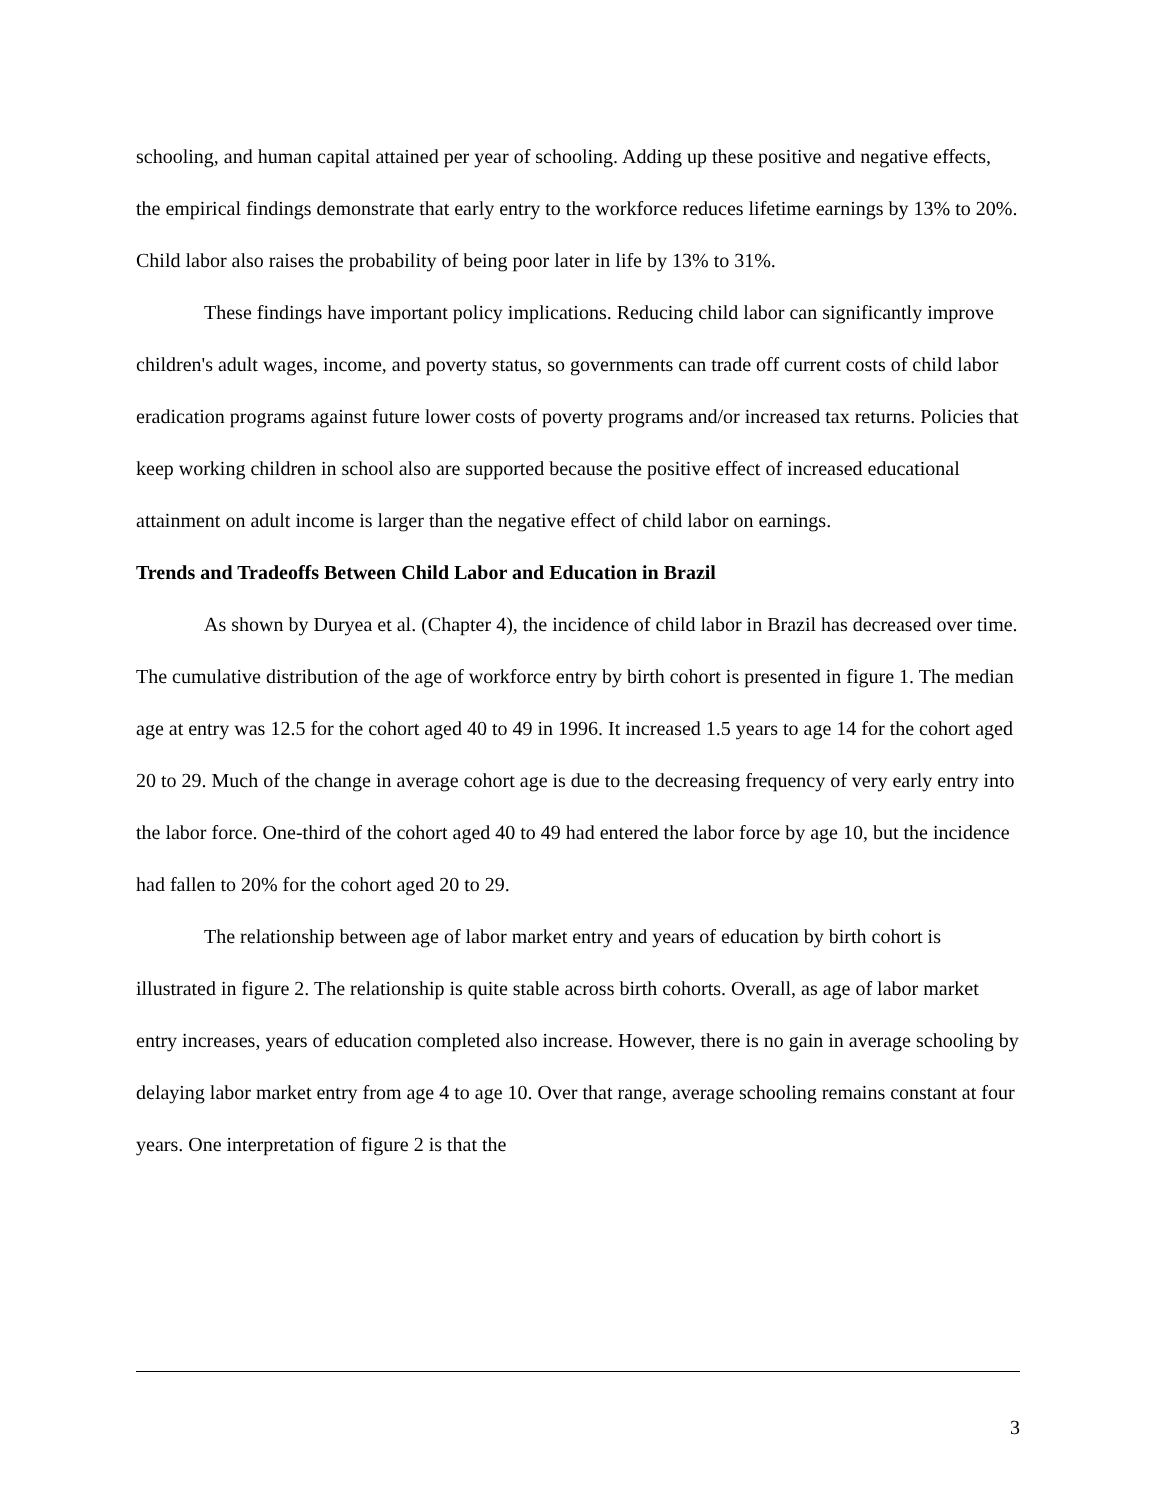schooling, and human capital attained per year of schooling. Adding up these positive and negative effects, the empirical findings demonstrate that early entry to the workforce reduces lifetime earnings by 13% to 20%. Child labor also raises the probability of being poor later in life by 13% to 31%.
These findings have important policy implications. Reducing child labor can significantly improve children's adult wages, income, and poverty status, so governments can trade off current costs of child labor eradication programs against future lower costs of poverty programs and/or increased tax returns. Policies that keep working children in school also are supported because the positive effect of increased educational attainment on adult income is larger than the negative effect of child labor on earnings.
Trends and Tradeoffs Between Child Labor and Education in Brazil
As shown by Duryea et al. (Chapter 4), the incidence of child labor in Brazil has decreased over time. The cumulative distribution of the age of workforce entry by birth cohort is presented in figure 1. The median age at entry was 12.5 for the cohort aged 40 to 49 in 1996. It increased 1.5 years to age 14 for the cohort aged 20 to 29. Much of the change in average cohort age is due to the decreasing frequency of very early entry into the labor force. One-third of the cohort aged 40 to 49 had entered the labor force by age 10, but the incidence had fallen to 20% for the cohort aged 20 to 29.
The relationship between age of labor market entry and years of education by birth cohort is illustrated in figure 2. The relationship is quite stable across birth cohorts. Overall, as age of labor market entry increases, years of education completed also increase. However, there is no gain in average schooling by delaying labor market entry from age 4 to age 10. Over that range, average schooling remains constant at four years. One interpretation of figure 2 is that the
3